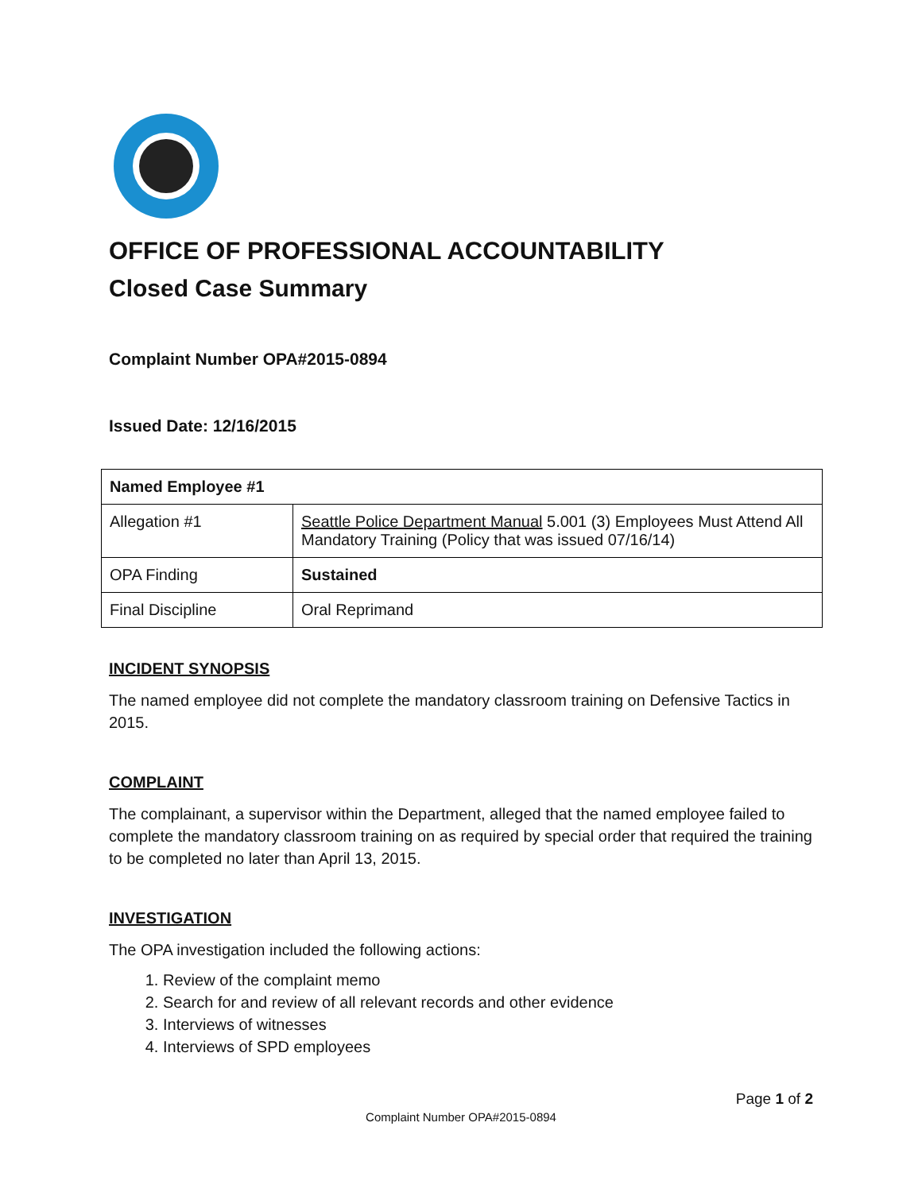OFFICE OF PROFESSIONAL ACCOUNTABILITY
Closed Case Summary
Complaint Number OPA#2015-0894
Issued Date: 12/16/2015
| Named Employee #1 | |
| Allegation #1 | Seattle Police Department Manual 5.001 (3) Employees Must Attend All Mandatory Training (Policy that was issued 07/16/14) |
| OPA Finding | Sustained |
| Final Discipline | Oral Reprimand |
INCIDENT SYNOPSIS
The named employee did not complete the mandatory classroom training on Defensive Tactics in 2015.
COMPLAINT
The complainant, a supervisor within the Department, alleged that the named employee failed to complete the mandatory classroom training on as required by special order that required the training to be completed no later than April 13, 2015.
INVESTIGATION
The OPA investigation included the following actions:
1. Review of the complaint memo
2. Search for and review of all relevant records and other evidence
3. Interviews of witnesses
4. Interviews of SPD employees
Page 1 of 2
Complaint Number OPA#2015-0894